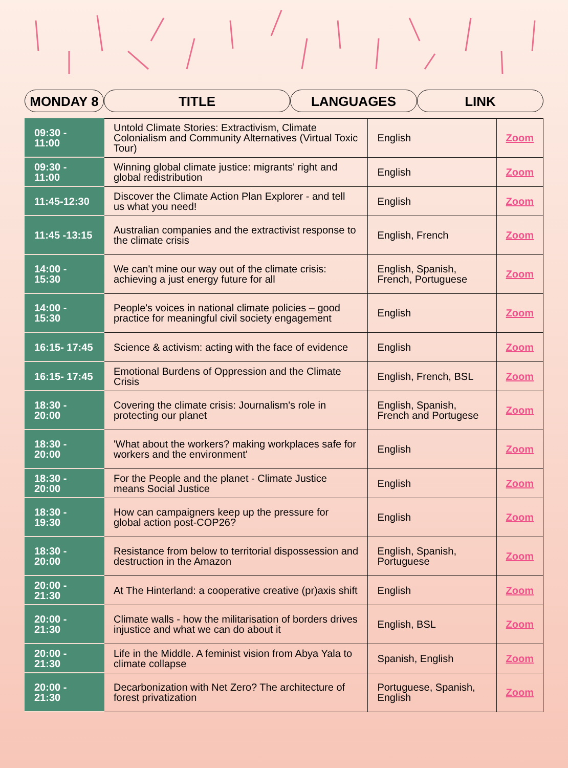MONDAY 8 TITLE LANGUAGES LINK
| 09:30 - 11:00 | Untold Climate Stories: Extractivism, Climate Colonialism and Community Alternatives (Virtual Toxic Tour) | English | Zoom |
| 09:30 - 11:00 | Winning global climate justice: migrants' right and global redistribution | English | Zoom |
| 11:45-12:30 | Discover the Climate Action Plan Explorer - and tell us what you need! | English | Zoom |
| 11:45 -13:15 | Australian companies and the extractivist response to the climate crisis | English, French | Zoom |
| 14:00 - 15:30 | We can't mine our way out of the climate crisis: achieving a just energy future for all | English, Spanish, French, Portuguese | Zoom |
| 14:00 - 15:30 | People's voices in national climate policies – good practice for meaningful civil society engagement | English | Zoom |
| 16:15- 17:45 | Science & activism: acting with the face of evidence | English | Zoom |
| 16:15- 17:45 | Emotional Burdens of Oppression and the Climate Crisis | English, French, BSL | Zoom |
| 18:30 - 20:00 | Covering the climate crisis: Journalism's role in protecting our planet | English, Spanish, French and Portugese | Zoom |
| 18:30 - 20:00 | 'What about the workers? making workplaces safe for workers and the environment' | English | Zoom |
| 18:30 - 20:00 | For the People and the planet - Climate Justice means Social Justice | English | Zoom |
| 18:30 - 19:30 | How can campaigners keep up the pressure for global action post-COP26? | English | Zoom |
| 18:30 - 20:00 | Resistance from below to territorial dispossession and destruction in the Amazon | English, Spanish, Portuguese | Zoom |
| 20:00 - 21:30 | At The Hinterland: a cooperative creative (pr)axis shift | English | Zoom |
| 20:00 - 21:30 | Climate walls - how the militarisation of borders drives injustice and what we can do about it | English, BSL | Zoom |
| 20:00 - 21:30 | Life in the Middle. A feminist vision from Abya Yala to climate collapse | Spanish, English | Zoom |
| 20:00 - 21:30 | Decarbonization with Net Zero? The architecture of forest privatization | Portuguese, Spanish, English | Zoom |